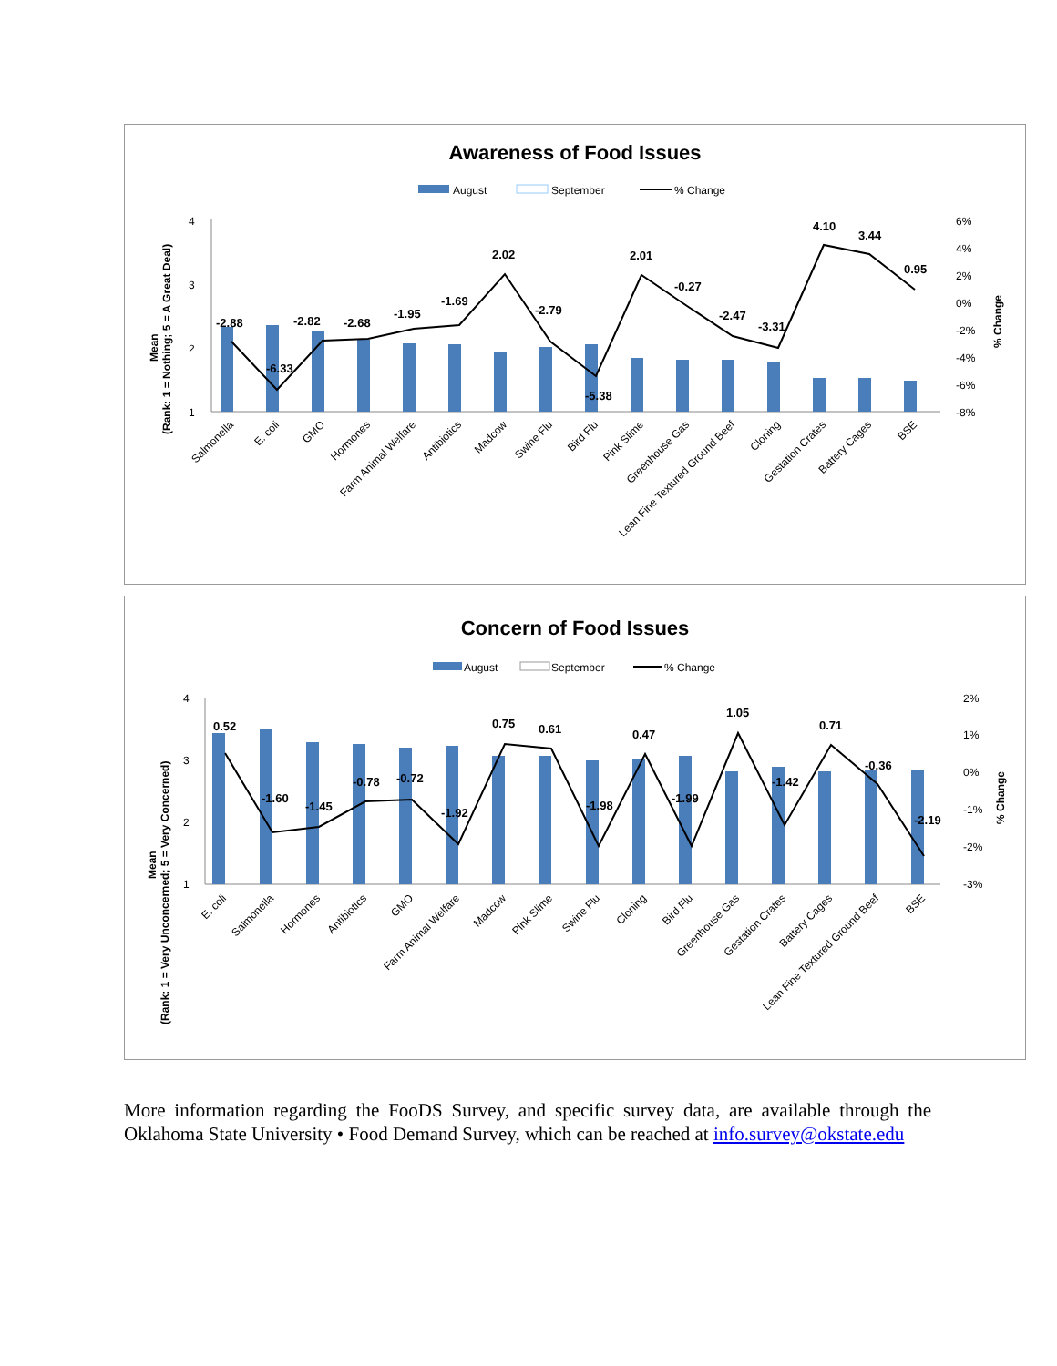Awareness of Food Issues
August
September
% Change
4
3
2
1
6%
4%
2%
0%
-2%
-4%
-6%
-8%
(Rank: 1 = Nothing; 5 = A Great Deal)
Mean
% Change
-2.88
-6.33
-2.82
-2.68
-1.95
-1.69
2.02
-2.79
-5.38
2.01
-0.27
-2.47
-3.31
4.10
3.44
0.95
Salmonella
E. coli
GMO
Hormones
Farm Animal Welfare
Antibiotics
Madcow
Swine Flu
Bird Flu
Pink Slime
Greenhouse Gas
Lean Fine Textured Ground Beef
Cloning
Gestation Crates
Battery Cages
BSE
Concern of Food Issues
August
September
% Change
4
3
2
1
2%
1%
0%
-1%
-2%
-3%
(Rank: 1 = Very Unconcerned; 5 = Very Concerned)
Mean
% Change
0.52
-1.60
-1.45
-0.78
-0.72
-1.92
0.75
0.61
-1.98
0.47
-1.99
1.05
-1.42
0.71
-0.36
-2.19
E. coli
Salmonella
Hormones
Antibiotics
GMO
Farm Animal Welfare
Madcow
Pink Slime
Swine Flu
Cloning
Bird Flu
Greenhouse Gas
Gestation Crates
Battery Cages
Lean Fine Textured Ground Beef
BSE
More information regarding the FooDS Survey, and specific survey data, are available through the Oklahoma State University • Food Demand Survey, which can be reached at info.survey@okstate.edu